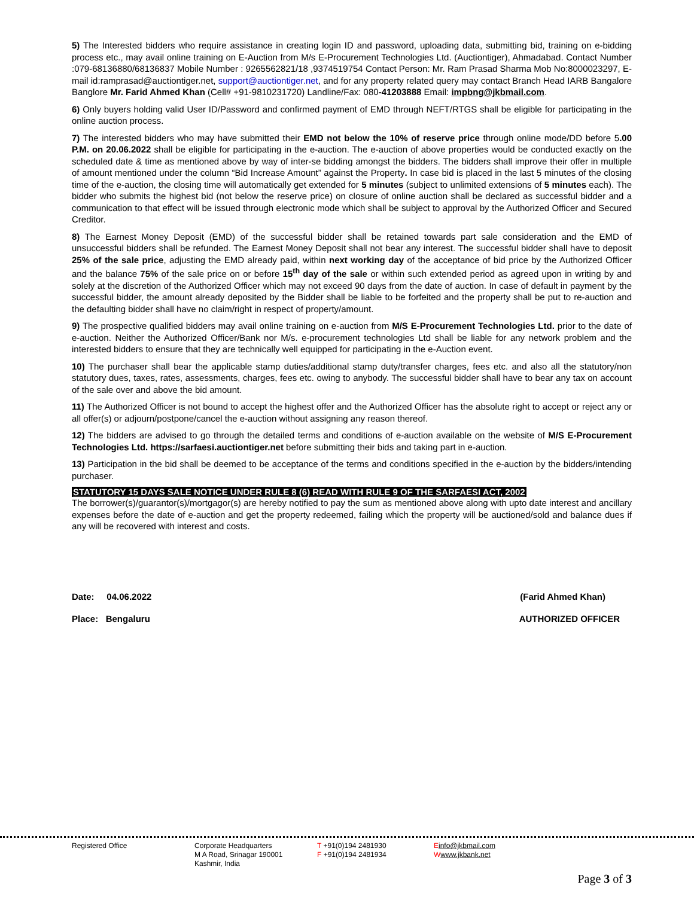5) The Interested bidders who require assistance in creating login ID and password, uploading data, submitting bid, training on e-bidding process etc., may avail online training on E-Auction from M/s E-Procurement Technologies Ltd. (Auctiontiger), Ahmadabad. Contact Number :079-68136880/68136837 Mobile Number : 9265562821/18 ,9374519754 Contact Person: Mr. Ram Prasad Sharma Mob No:8000023297, E-mail id:ramprasad@auctiontiger.net, support@auctiontiger.net, and for any property related query may contact Branch Head IARB Bangalore Banglore Mr. Farid Ahmed Khan (Cell# +91-9810231720) Landline/Fax: 080-41203888 Email: impbng@jkbmail.com.
6) Only buyers holding valid User ID/Password and confirmed payment of EMD through NEFT/RTGS shall be eligible for participating in the online auction process.
7) The interested bidders who may have submitted their EMD not below the 10% of reserve price through online mode/DD before 5.00 P.M. on 20.06.2022 shall be eligible for participating in the e-auction. The e-auction of above properties would be conducted exactly on the scheduled date & time as mentioned above by way of inter-se bidding amongst the bidders. The bidders shall improve their offer in multiple of amount mentioned under the column “Bid Increase Amount” against the Property. In case bid is placed in the last 5 minutes of the closing time of the e-auction, the closing time will automatically get extended for 5 minutes (subject to unlimited extensions of 5 minutes each). The bidder who submits the highest bid (not below the reserve price) on closure of online auction shall be declared as successful bidder and a communication to that effect will be issued through electronic mode which shall be subject to approval by the Authorized Officer and Secured Creditor.
8) The Earnest Money Deposit (EMD) of the successful bidder shall be retained towards part sale consideration and the EMD of unsuccessful bidders shall be refunded. The Earnest Money Deposit shall not bear any interest. The successful bidder shall have to deposit 25% of the sale price, adjusting the EMD already paid, within next working day of the acceptance of bid price by the Authorized Officer and the balance 75% of the sale price on or before 15<sup>th</sup> day of the sale or within such extended period as agreed upon in writing by and solely at the discretion of the Authorized Officer which may not exceed 90 days from the date of auction. In case of default in payment by the successful bidder, the amount already deposited by the Bidder shall be liable to be forfeited and the property shall be put to re-auction and the defaulting bidder shall have no claim/right in respect of property/amount.
9) The prospective qualified bidders may avail online training on e-auction from M/S E-Procurement Technologies Ltd. prior to the date of e-auction. Neither the Authorized Officer/Bank nor M/s. e-procurement technologies Ltd shall be liable for any network problem and the interested bidders to ensure that they are technically well equipped for participating in the e-Auction event.
10) The purchaser shall bear the applicable stamp duties/additional stamp duty/transfer charges, fees etc. and also all the statutory/non statutory dues, taxes, rates, assessments, charges, fees etc. owing to anybody. The successful bidder shall have to bear any tax on account of the sale over and above the bid amount.
11) The Authorized Officer is not bound to accept the highest offer and the Authorized Officer has the absolute right to accept or reject any or all offer(s) or adjourn/postpone/cancel the e-auction without assigning any reason thereof.
12) The bidders are advised to go through the detailed terms and conditions of e-auction available on the website of M/S E-Procurement Technologies Ltd. https://sarfaesi.auctiontiger.net before submitting their bids and taking part in e-auction.
13) Participation in the bid shall be deemed to be acceptance of the terms and conditions specified in the e-auction by the bidders/intending purchaser.
STATUTORY 15 DAYS SALE NOTICE UNDER RULE 8 (6) READ WITH RULE 9 OF THE SARFAESI ACT, 2002
The borrower(s)/guarantor(s)/mortgagor(s) are hereby notified to pay the sum as mentioned above along with upto date interest and ancillary expenses before the date of e-auction and get the property redeemed, failing which the property will be auctioned/sold and balance dues if any will be recovered with interest and costs.
Date: 04.06.2022 (Farid Ahmed Khan)
Place: Bengaluru AUTHORIZED OFFICER
Registered Office Corporate Headquarters
M A Road, Srinagar 190001
Kashmir, India
T +91(0)194 2481930
F +91(0)194 2481934
Einfo@jkbmail.com
Wwww.jkbank.net
Page 3 of 3